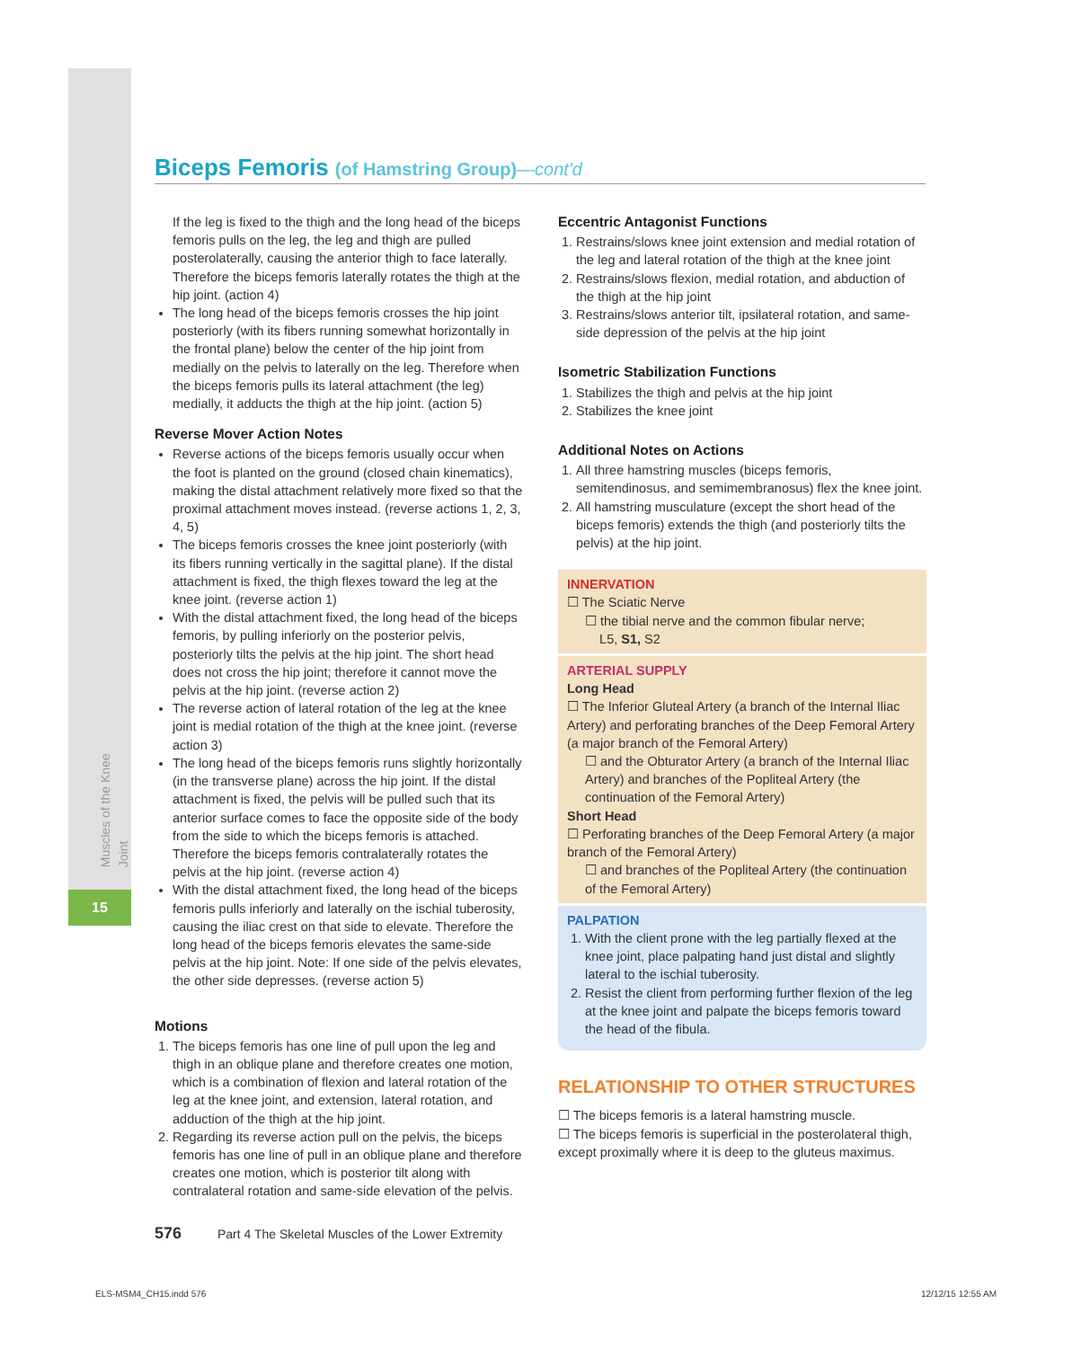15
Muscles of the Knee Joint
Biceps Femoris (of Hamstring Group)—cont'd
If the leg is fixed to the thigh and the long head of the biceps femoris pulls on the leg, the leg and thigh are pulled posterolaterally, causing the anterior thigh to face laterally. Therefore the biceps femoris laterally rotates the thigh at the hip joint. (action 4)
The long head of the biceps femoris crosses the hip joint posteriorly (with its fibers running somewhat horizontally in the frontal plane) below the center of the hip joint from medially on the pelvis to laterally on the leg. Therefore when the biceps femoris pulls its lateral attachment (the leg) medially, it adducts the thigh at the hip joint. (action 5)
Reverse Mover Action Notes
Reverse actions of the biceps femoris usually occur when the foot is planted on the ground (closed chain kinematics), making the distal attachment relatively more fixed so that the proximal attachment moves instead. (reverse actions 1, 2, 3, 4, 5)
The biceps femoris crosses the knee joint posteriorly (with its fibers running vertically in the sagittal plane). If the distal attachment is fixed, the thigh flexes toward the leg at the knee joint. (reverse action 1)
With the distal attachment fixed, the long head of the biceps femoris, by pulling inferiorly on the posterior pelvis, posteriorly tilts the pelvis at the hip joint. The short head does not cross the hip joint; therefore it cannot move the pelvis at the hip joint. (reverse action 2)
The reverse action of lateral rotation of the leg at the knee joint is medial rotation of the thigh at the knee joint. (reverse action 3)
The long head of the biceps femoris runs slightly horizontally (in the transverse plane) across the hip joint. If the distal attachment is fixed, the pelvis will be pulled such that its anterior surface comes to face the opposite side of the body from the side to which the biceps femoris is attached. Therefore the biceps femoris contralaterally rotates the pelvis at the hip joint. (reverse action 4)
With the distal attachment fixed, the long head of the biceps femoris pulls inferiorly and laterally on the ischial tuberosity, causing the iliac crest on that side to elevate. Therefore the long head of the biceps femoris elevates the same-side pelvis at the hip joint. Note: If one side of the pelvis elevates, the other side depresses. (reverse action 5)
Motions
1. The biceps femoris has one line of pull upon the leg and thigh in an oblique plane and therefore creates one motion, which is a combination of flexion and lateral rotation of the leg at the knee joint, and extension, lateral rotation, and adduction of the thigh at the hip joint.
2. Regarding its reverse action pull on the pelvis, the biceps femoris has one line of pull in an oblique plane and therefore creates one motion, which is posterior tilt along with contralateral rotation and same-side elevation of the pelvis.
Eccentric Antagonist Functions
1. Restrains/slows knee joint extension and medial rotation of the leg and lateral rotation of the thigh at the knee joint
2. Restrains/slows flexion, medial rotation, and abduction of the thigh at the hip joint
3. Restrains/slows anterior tilt, ipsilateral rotation, and same-side depression of the pelvis at the hip joint
Isometric Stabilization Functions
1. Stabilizes the thigh and pelvis at the hip joint
2. Stabilizes the knee joint
Additional Notes on Actions
1. All three hamstring muscles (biceps femoris, semitendinosus, and semimembranosus) flex the knee joint.
2. All hamstring musculature (except the short head of the biceps femoris) extends the thigh (and posteriorly tilts the pelvis) at the hip joint.
INNERVATION
☐ The Sciatic Nerve
☐ the tibial nerve and the common fibular nerve;
L5, S1, S2
ARTERIAL SUPPLY
Long Head
☐ The Inferior Gluteal Artery (a branch of the Internal Iliac Artery) and perforating branches of the Deep Femoral Artery (a major branch of the Femoral Artery)
☐ and the Obturator Artery (a branch of the Internal Iliac Artery) and branches of the Popliteal Artery (the continuation of the Femoral Artery)
Short Head
☐ Perforating branches of the Deep Femoral Artery (a major branch of the Femoral Artery)
☐ and branches of the Popliteal Artery (the continuation of the Femoral Artery)
PALPATION
1. With the client prone with the leg partially flexed at the knee joint, place palpating hand just distal and slightly lateral to the ischial tuberosity.
2. Resist the client from performing further flexion of the leg at the knee joint and palpate the biceps femoris toward the head of the fibula.
RELATIONSHIP TO OTHER STRUCTURES
☐ The biceps femoris is a lateral hamstring muscle.
☐ The biceps femoris is superficial in the posterolateral thigh, except proximally where it is deep to the gluteus maximus.
576 Part 4 The Skeletal Muscles of the Lower Extremity
ELS-MSM4_CH15.indd 576 12/12/15 12:55 AM